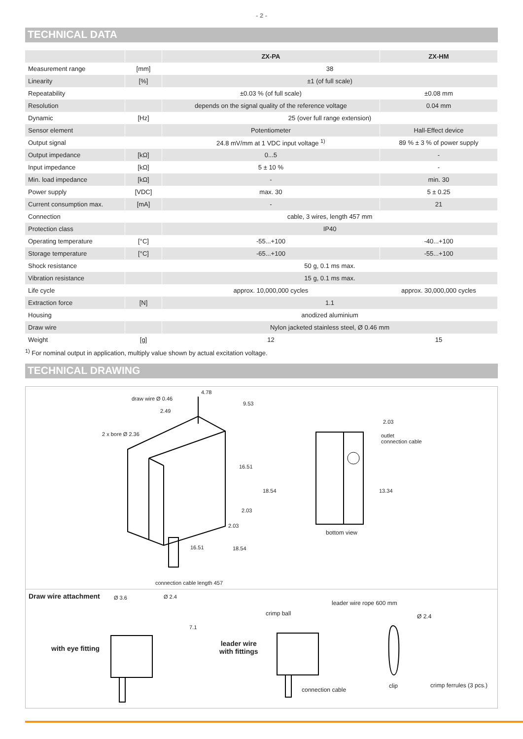- 2 -
TECHNICAL DATA
| | | ZX-PA | ZX-HM |
| --- | --- | --- | --- |
| Measurement range | [mm] | 38 | |
| Linearity | [%] | ±1 (of full scale) | |
| Repeatability | | ±0.03 % (of full scale) | ±0.08 mm |
| Resolution | | depends on the signal quality of the reference voltage | 0.04 mm |
| Dynamic | [Hz] | 25 (over full range extension) | |
| Sensor element | | Potentiometer | Hall-Effect device |
| Output signal | | 24.8 mV/mm at 1 VDC input voltage <sup>1)</sup> | 89 % ± 3 % of power supply |
| Output impedance | [kΩ] | 0...5 | - |
| Input impedance | [kΩ] | 5 ± 10 % | - |
| Min. load impedance | [kΩ] | - | min. 30 |
| Power supply | [VDC] | max. 30 | 5 ± 0.25 |
| Current consumption max. | [mA] | - | 21 |
| Connection | | cable, 3 wires, length 457 mm | |
| Protection class | | IP40 | |
| Operating temperature | [°C] | -55...+100 | -40...+100 |
| Storage temperature | [°C] | -65...+100 | -55...+100 |
| Shock resistance | | 50 g, 0.1 ms max. | |
| Vibration resistance | | 15 g, 0.1 ms max. | |
| Life cycle | | approx. 10,000,000 cycles | approx. 30,000,000 cycles |
| Extraction force | [N] | 1.1 | |
| Housing | | anodized aluminium | |
| Draw wire | | Nylon jacketed stainless steel, Ø 0.46 mm | |
| Weight | [g] | 12 | 15 |
<sup>1)</sup> For nominal output in application, multiply value shown by actual excitation voltage.
TECHNICAL DRAWING
draw wire Ø 0.46
4.78
9.53
2.49
2 x bore Ø 2.36
16.51
18.54
2.03
2.03
16.51 18.54
connection cable length 457
2.03
outlet
connection cable
13.34
bottom view
Draw wire attachment Ø 3.6 Ø 2.4
7.1
with eye fitting
leader wire
with fittings
crimp ball
leader wire rope 600 mm
Ø 2.4
connection cable
clip crimp ferrules (3 pcs.)